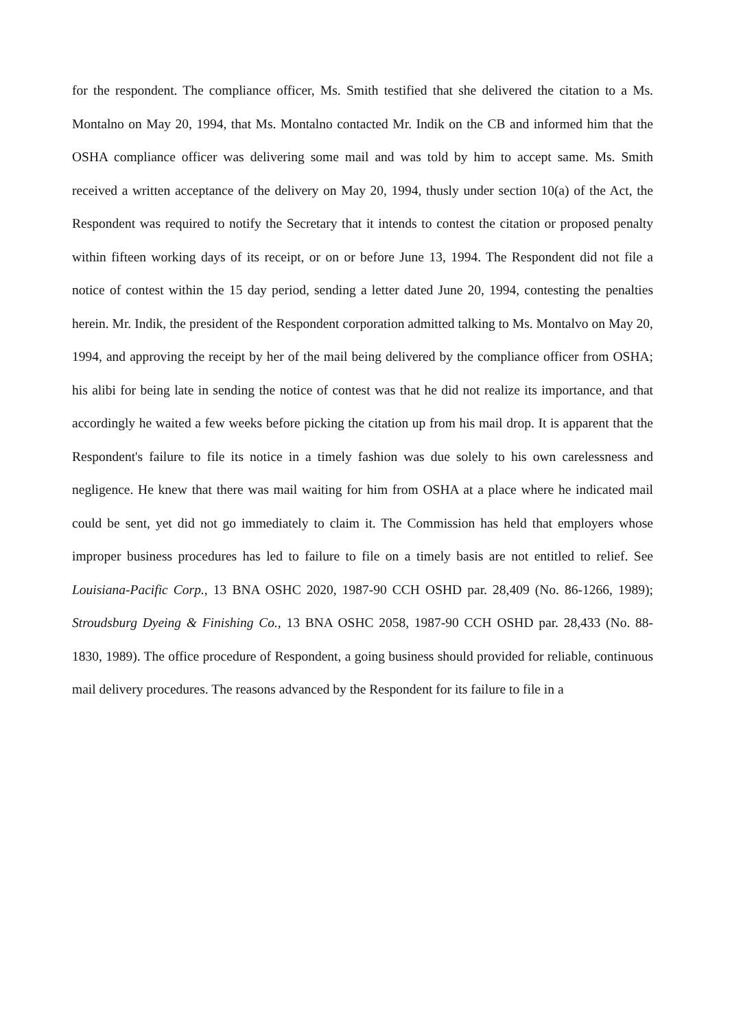for the respondent. The compliance officer, Ms. Smith testified that she delivered the citation to a Ms. Montalno on May 20, 1994, that Ms. Montalno contacted Mr. Indik on the CB and informed him that the OSHA compliance officer was delivering some mail and was told by him to accept same. Ms. Smith received a written acceptance of the delivery on May 20, 1994, thusly under section 10(a) of the Act, the Respondent was required to notify the Secretary that it intends to contest the citation or proposed penalty within fifteen working days of its receipt, or on or before June 13, 1994. The Respondent did not file a notice of contest within the 15 day period, sending a letter dated June 20, 1994, contesting the penalties herein. Mr. Indik, the president of the Respondent corporation admitted talking to Ms. Montalvo on May 20, 1994, and approving the receipt by her of the mail being delivered by the compliance officer from OSHA; his alibi for being late in sending the notice of contest was that he did not realize its importance, and that accordingly he waited a few weeks before picking the citation up from his mail drop. It is apparent that the Respondent's failure to file its notice in a timely fashion was due solely to his own carelessness and negligence. He knew that there was mail waiting for him from OSHA at a place where he indicated mail could be sent, yet did not go immediately to claim it. The Commission has held that employers whose improper business procedures has led to failure to file on a timely basis are not entitled to relief. See Louisiana-Pacific Corp., 13 BNA OSHC 2020, 1987-90 CCH OSHD par. 28,409 (No. 86-1266, 1989); Stroudsburg Dyeing & Finishing Co., 13 BNA OSHC 2058, 1987-90 CCH OSHD par. 28,433 (No. 88-1830, 1989). The office procedure of Respondent, a going business should provided for reliable, continuous mail delivery procedures. The reasons advanced by the Respondent for its failure to file in a